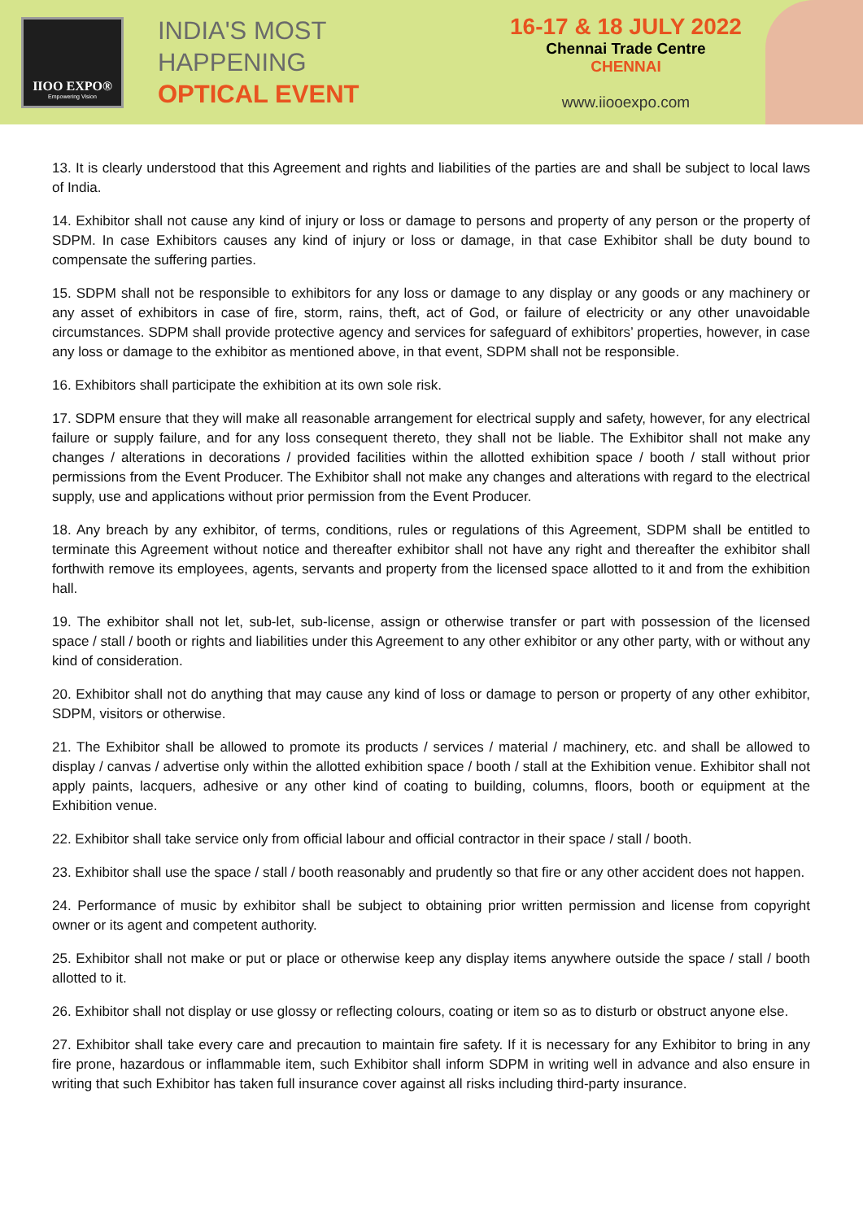IIOO EXPO®
Empowering Vision
INDIA'S MOST
HAPPENING
OPTICAL EVENT
16-17 & 18 JULY 2022
Chennai Trade Centre
CHENNAI
www.iiooexpo.com
13. It is clearly understood that this Agreement and rights and liabilities of the parties are and shall be subject to local laws of India.
14. Exhibitor shall not cause any kind of injury or loss or damage to persons and property of any person or the property of SDPM. In case Exhibitors causes any kind of injury or loss or damage, in that case Exhibitor shall be duty bound to compensate the suffering parties.
15. SDPM shall not be responsible to exhibitors for any loss or damage to any display or any goods or any machinery or any asset of exhibitors in case of fire, storm, rains, theft, act of God, or failure of electricity or any other unavoidable circumstances. SDPM shall provide protective agency and services for safeguard of exhibitors’ properties, however, in case any loss or damage to the exhibitor as mentioned above, in that event, SDPM shall not be responsible.
16. Exhibitors shall participate the exhibition at its own sole risk.
17. SDPM ensure that they will make all reasonable arrangement for electrical supply and safety, however, for any electrical failure or supply failure, and for any loss consequent thereto, they shall not be liable. The Exhibitor shall not make any changes / alterations in decorations / provided facilities within the allotted exhibition space / booth / stall without prior permissions from the Event Producer. The Exhibitor shall not make any changes and alterations with regard to the electrical supply, use and applications without prior permission from the Event Producer.
18. Any breach by any exhibitor, of terms, conditions, rules or regulations of this Agreement, SDPM shall be entitled to terminate this Agreement without notice and thereafter exhibitor shall not have any right and thereafter the exhibitor shall forthwith remove its employees, agents, servants and property from the licensed space allotted to it and from the exhibition hall.
19. The exhibitor shall not let, sub-let, sub-license, assign or otherwise transfer or part with possession of the licensed space / stall / booth or rights and liabilities under this Agreement to any other exhibitor or any other party, with or without any kind of consideration.
20. Exhibitor shall not do anything that may cause any kind of loss or damage to person or property of any other exhibitor, SDPM, visitors or otherwise.
21. The Exhibitor shall be allowed to promote its products / services / material / machinery, etc. and shall be allowed to display / canvas / advertise only within the allotted exhibition space / booth / stall at the Exhibition venue. Exhibitor shall not apply paints, lacquers, adhesive or any other kind of coating to building, columns, floors, booth or equipment at the Exhibition venue.
22. Exhibitor shall take service only from official labour and official contractor in their space / stall / booth.
23. Exhibitor shall use the space / stall / booth reasonably and prudently so that fire or any other accident does not happen.
24. Performance of music by exhibitor shall be subject to obtaining prior written permission and license from copyright owner or its agent and competent authority.
25. Exhibitor shall not make or put or place or otherwise keep any display items anywhere outside the space / stall / booth allotted to it.
26. Exhibitor shall not display or use glossy or reflecting colours, coating or item so as to disturb or obstruct anyone else.
27. Exhibitor shall take every care and precaution to maintain fire safety. If it is necessary for any Exhibitor to bring in any fire prone, hazardous or inflammable item, such Exhibitor shall inform SDPM in writing well in advance and also ensure in writing that such Exhibitor has taken full insurance cover against all risks including third-party insurance.